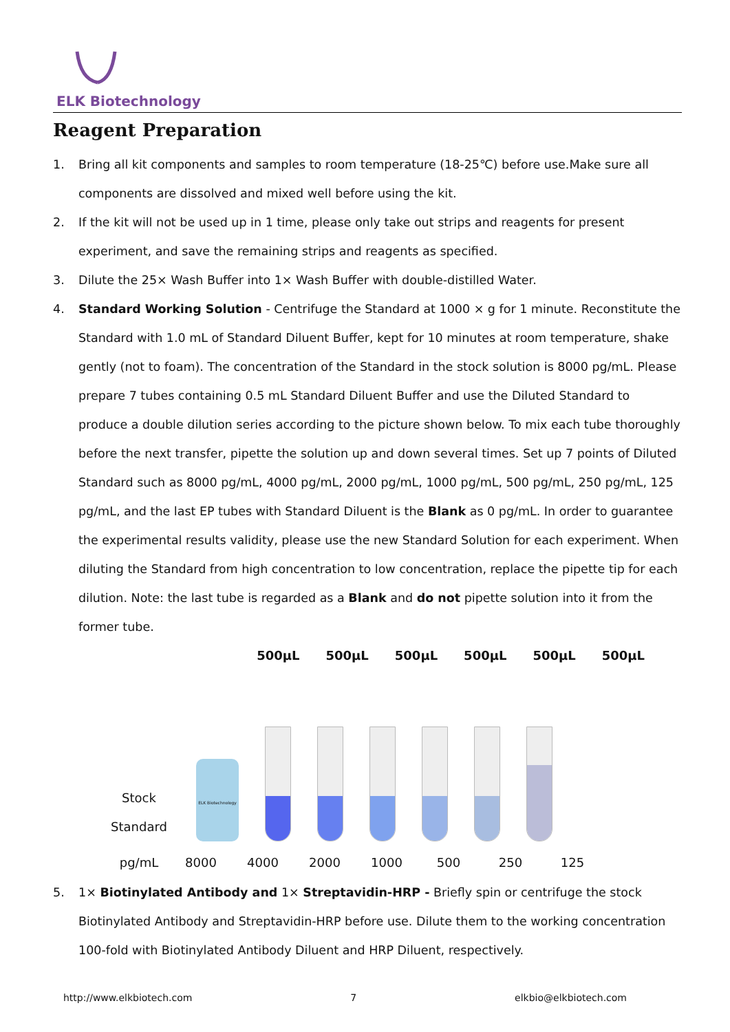ELK Biotechnology
Reagent Preparation
1. Bring all kit components and samples to room temperature (18-25℃) before use.Make sure all components are dissolved and mixed well before using the kit.
2. If the kit will not be used up in 1 time, please only take out strips and reagents for present experiment, and save the remaining strips and reagents as specified.
3. Dilute the 25× Wash Buffer into 1× Wash Buffer with double-distilled Water.
4. Standard Working Solution - Centrifuge the Standard at 1000 × g for 1 minute. Reconstitute the Standard with 1.0 mL of Standard Diluent Buffer, kept for 10 minutes at room temperature, shake gently (not to foam). The concentration of the Standard in the stock solution is 8000 pg/mL. Please prepare 7 tubes containing 0.5 mL Standard Diluent Buffer and use the Diluted Standard to produce a double dilution series according to the picture shown below. To mix each tube thoroughly before the next transfer, pipette the solution up and down several times. Set up 7 points of Diluted Standard such as 8000 pg/mL, 4000 pg/mL, 2000 pg/mL, 1000 pg/mL, 500 pg/mL, 250 pg/mL, 125 pg/mL, and the last EP tubes with Standard Diluent is the Blank as 0 pg/mL. In order to guarantee the experimental results validity, please use the new Standard Solution for each experiment. When diluting the Standard from high concentration to low concentration, replace the pipette tip for each dilution. Note: the last tube is regarded as a Blank and do not pipette solution into it from the former tube.
500μL 500μL 500μL 500μL 500μL 500μL
Stock Standard
ELK Biotechnology
pg/mL 8000 4000 2000 1000 500 250 125
5. 1× Biotinylated Antibody and 1× Streptavidin-HRP - Briefly spin or centrifuge the stock Biotinylated Antibody and Streptavidin-HRP before use. Dilute them to the working concentration 100-fold with Biotinylated Antibody Diluent and HRP Diluent, respectively.
http://www.elkbiotech.com 7 elkbio@elkbiotech.com